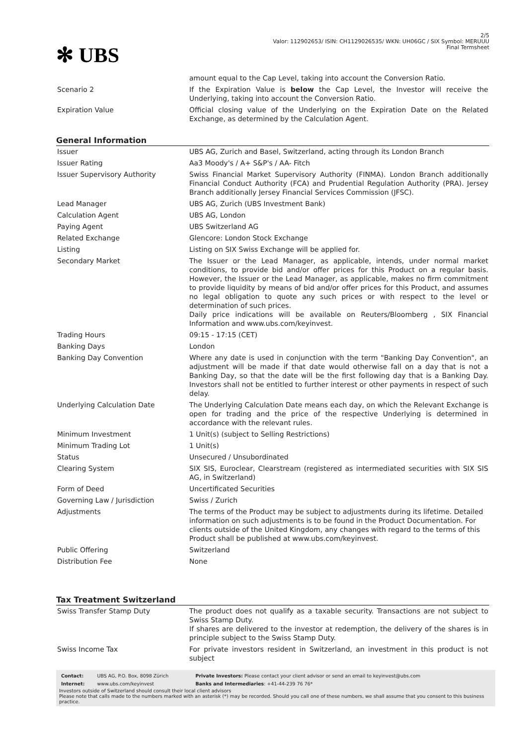✻ UBS
2/5
Valor: 112902653/ ISIN: CH1129026535/ WKN: UH06GC / SIX Symbol: MERUUU
Final Termsheet
| | amount equal to the Cap Level, taking into account the Conversion Ratio. |
| Scenario 2 | If the Expiration Value is below the Cap Level, the Investor will receive the Underlying, taking into account the Conversion Ratio. |
| Expiration Value | Official closing value of the Underlying on the Expiration Date on the Related Exchange, as determined by the Calculation Agent. |
General Information
| Issuer | UBS AG, Zurich and Basel, Switzerland, acting through its London Branch |
| Issuer Rating | Aa3 Moody's / A+ S&P's / AA- Fitch |
| Issuer Supervisory Authority | Swiss Financial Market Supervisory Authority (FINMA). London Branch additionally Financial Conduct Authority (FCA) and Prudential Regulation Authority (PRA). Jersey Branch additionally Jersey Financial Services Commission (JFSC). |
| Lead Manager | UBS AG, Zurich (UBS Investment Bank) |
| Calculation Agent | UBS AG, London |
| Paying Agent | UBS Switzerland AG |
| Related Exchange | Glencore: London Stock Exchange |
| Listing | Listing on SIX Swiss Exchange will be applied for. |
| Secondary Market | The Issuer or the Lead Manager, as applicable, intends, under normal market conditions, to provide bid and/or offer prices for this Product on a regular basis. However, the Issuer or the Lead Manager, as applicable, makes no firm commitment to provide liquidity by means of bid and/or offer prices for this Product, and assumes no legal obligation to quote any such prices or with respect to the level or determination of such prices. Daily price indications will be available on Reuters/Bloomberg , SIX Financial Information and www.ubs.com/keyinvest. |
| Trading Hours | 09:15 - 17:15 (CET) |
| Banking Days | London |
| Banking Day Convention | Where any date is used in conjunction with the term "Banking Day Convention", an adjustment will be made if that date would otherwise fall on a day that is not a Banking Day, so that the date will be the first following day that is a Banking Day. Investors shall not be entitled to further interest or other payments in respect of such delay. |
| Underlying Calculation Date | The Underlying Calculation Date means each day, on which the Relevant Exchange is open for trading and the price of the respective Underlying is determined in accordance with the relevant rules. |
| Minimum Investment | 1 Unit(s) (subject to Selling Restrictions) |
| Minimum Trading Lot | 1 Unit(s) |
| Status | Unsecured / Unsubordinated |
| Clearing System | SIX SIS, Euroclear, Clearstream (registered as intermediated securities with SIX SIS AG, in Switzerland) |
| Form of Deed | Uncertificated Securities |
| Governing Law / Jurisdiction | Swiss / Zurich |
| Adjustments | The terms of the Product may be subject to adjustments during its lifetime. Detailed information on such adjustments is to be found in the Product Documentation. For clients outside of the United Kingdom, any changes with regard to the terms of this Product shall be published at www.ubs.com/keyinvest. |
| Public Offering | Switzerland |
| Distribution Fee | None |
Tax Treatment Switzerland
| Swiss Transfer Stamp Duty | The product does not qualify as a taxable security. Transactions are not subject to Swiss Stamp Duty. If shares are delivered to the investor at redemption, the delivery of the shares is in principle subject to the Swiss Stamp Duty. |
| Swiss Income Tax | For private investors resident in Switzerland, an investment in this product is not subject |
| Contact: | UBS AG, P.O. Box, 8098 Zürich | Private Investors: Please contact your client advisor or send an email to keyinvest@ubs.com |
| Internet: | www.ubs.com/keyinvest | Banks and Intermediaries : +41-44-239 76 76* |
Investors outside of Switzerland should consult their local client advisors
Please note that calls made to the numbers marked with an asterisk (*) may be recorded. Should you call one of these numbers, we shall assume that you consent to this business practice.